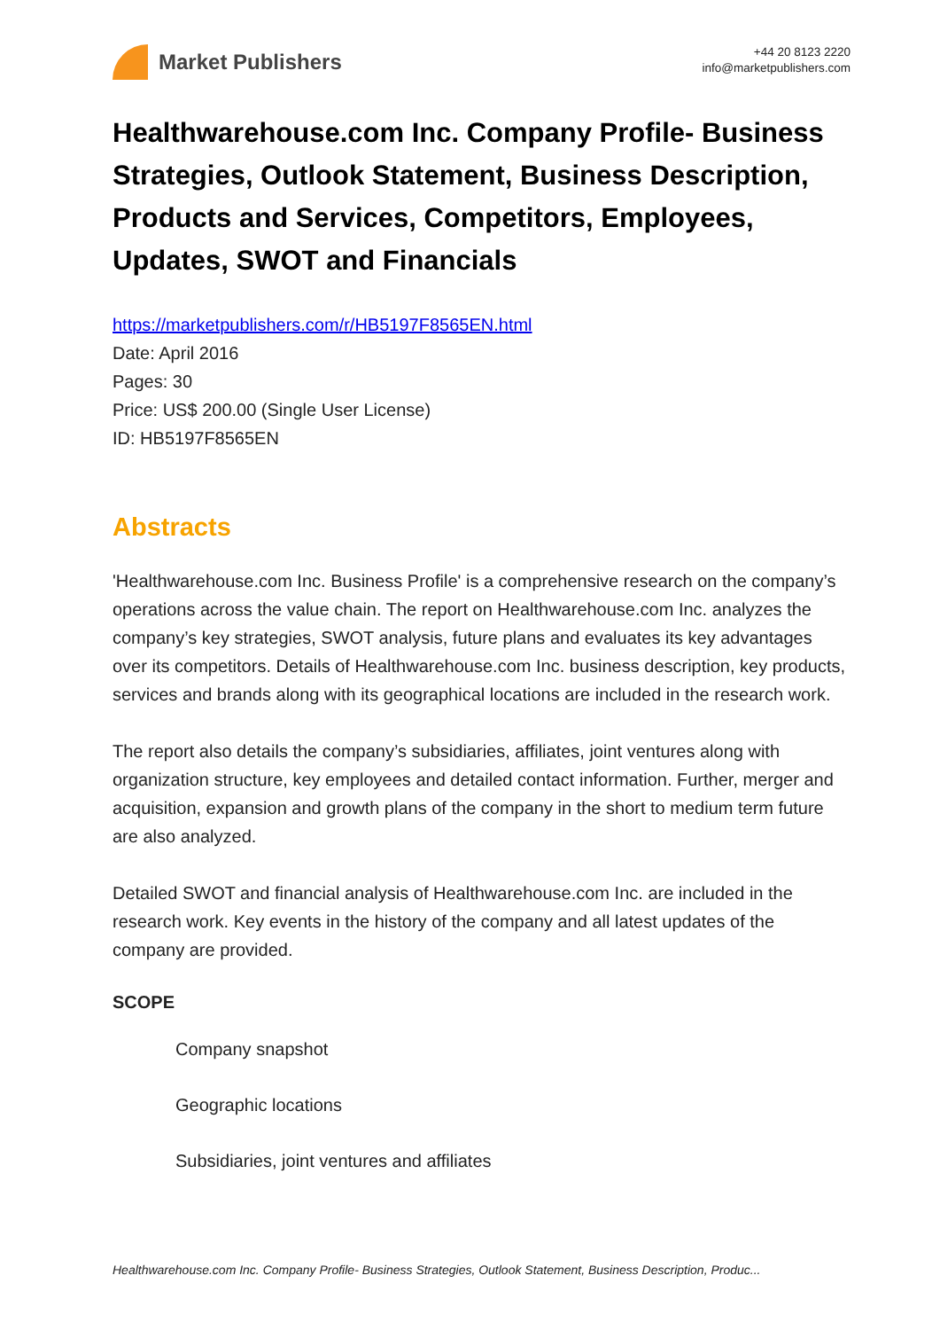Market Publishers
+44 20 8123 2220
info@marketpublishers.com
Healthwarehouse.com Inc. Company Profile- Business Strategies, Outlook Statement, Business Description, Products and Services, Competitors, Employees, Updates, SWOT and Financials
https://marketpublishers.com/r/HB5197F8565EN.html
Date: April 2016
Pages: 30
Price: US$ 200.00 (Single User License)
ID: HB5197F8565EN
Abstracts
'Healthwarehouse.com Inc. Business Profile' is a comprehensive research on the company’s operations across the value chain. The report on Healthwarehouse.com Inc. analyzes the company’s key strategies, SWOT analysis, future plans and evaluates its key advantages over its competitors. Details of Healthwarehouse.com Inc. business description, key products, services and brands along with its geographical locations are included in the research work.
The report also details the company’s subsidiaries, affiliates, joint ventures along with organization structure, key employees and detailed contact information. Further, merger and acquisition, expansion and growth plans of the company in the short to medium term future are also analyzed.
Detailed SWOT and financial analysis of Healthwarehouse.com Inc. are included in the research work. Key events in the history of the company and all latest updates of the company are provided.
SCOPE
Company snapshot
Geographic locations
Subsidiaries, joint ventures and affiliates
Healthwarehouse.com Inc. Company Profile- Business Strategies, Outlook Statement, Business Description, Produc...